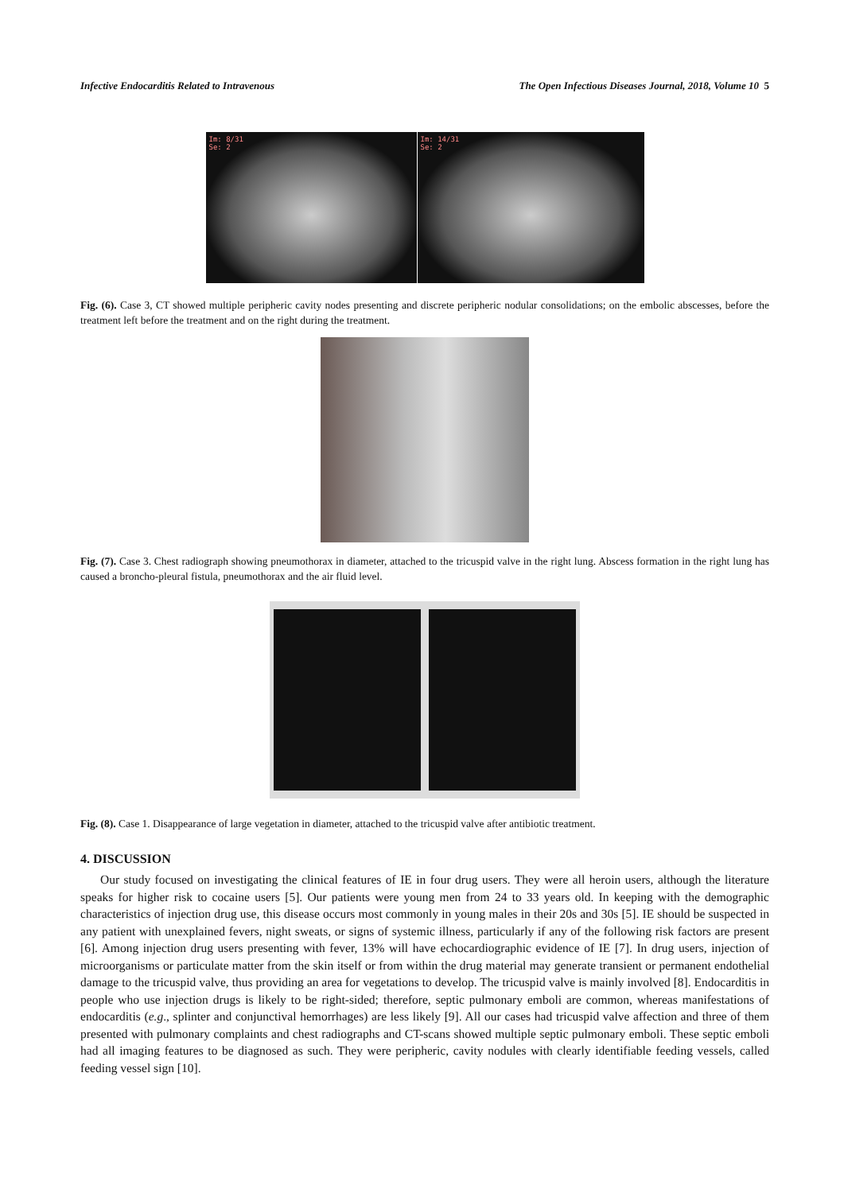Infective Endocarditis Related to Intravenous The Open Infectious Diseases Journal, 2018, Volume 10 5
Im: 8/31
Se: 2
Im: 14/31
Se: 2
Fig. (6). Case 3, CT showed multiple peripheric cavity nodes presenting and discrete peripheric nodular consolidations; on the embolic abscesses, before the treatment left before the treatment and on the right during the treatment.
Fig. (7). Case 3. Chest radiograph showing pneumothorax in diameter, attached to the tricuspid valve in the right lung. Abscess formation in the right lung has caused a broncho-pleural fistula, pneumothorax and the air fluid level.
Fig. (8). Case 1. Disappearance of large vegetation in diameter, attached to the tricuspid valve after antibiotic treatment.
4. DISCUSSION
Our study focused on investigating the clinical features of IE in four drug users. They were all heroin users, although the literature speaks for higher risk to cocaine users [5]. Our patients were young men from 24 to 33 years old. In keeping with the demographic characteristics of injection drug use, this disease occurs most commonly in young males in their 20s and 30s [5]. IE should be suspected in any patient with unexplained fevers, night sweats, or signs of systemic illness, particularly if any of the following risk factors are present [6]. Among injection drug users presenting with fever, 13% will have echocardiographic evidence of IE [7]. In drug users, injection of microorganisms or particulate matter from the skin itself or from within the drug material may generate transient or permanent endothelial damage to the tricuspid valve, thus providing an area for vegetations to develop. The tricuspid valve is mainly involved [8]. Endocarditis in people who use injection drugs is likely to be right-sided; therefore, septic pulmonary emboli are common, whereas manifestations of endocarditis (e.g., splinter and conjunctival hemorrhages) are less likely [9]. All our cases had tricuspid valve affection and three of them presented with pulmonary complaints and chest radiographs and CT-scans showed multiple septic pulmonary emboli. These septic emboli had all imaging features to be diagnosed as such. They were peripheric, cavity nodules with clearly identifiable feeding vessels, called feeding vessel sign [10].